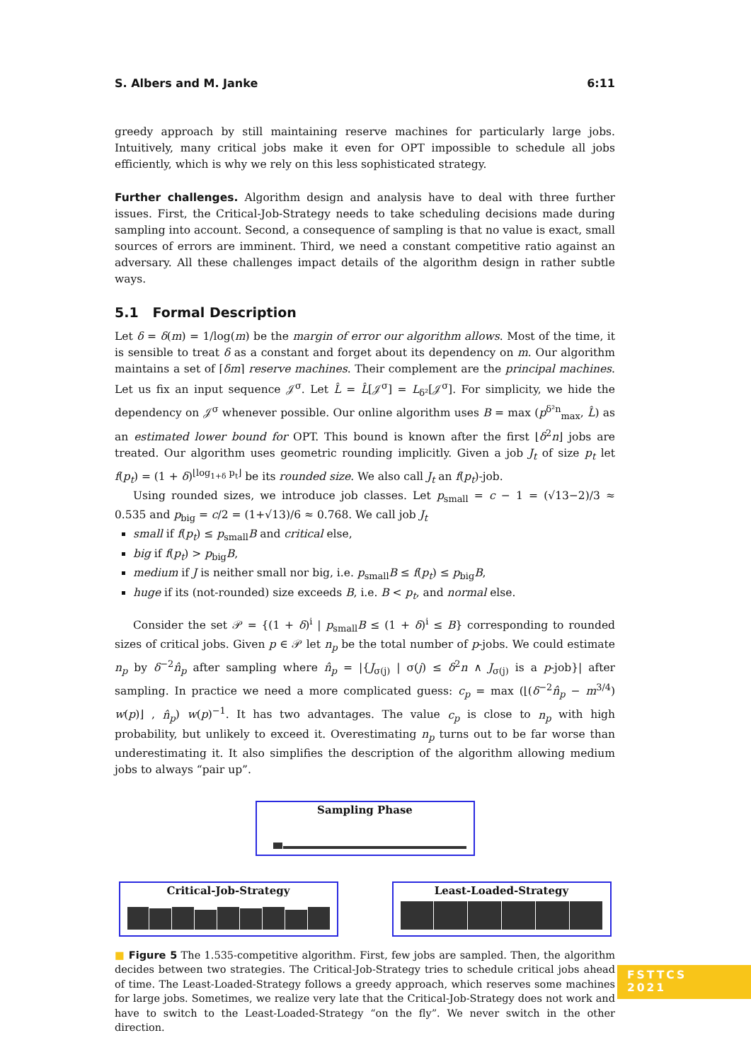S. Albers and M. Janke 6:11
greedy approach by still maintaining reserve machines for particularly large jobs. Intuitively, many critical jobs make it even for OPT impossible to schedule all jobs efficiently, which is why we rely on this less sophisticated strategy.
Further challenges. Algorithm design and analysis have to deal with three further issues. First, the Critical-Job-Strategy needs to take scheduling decisions made during sampling into account. Second, a consequence of sampling is that no value is exact, small sources of errors are imminent. Third, we need a constant competitive ratio against an adversary. All these challenges impact details of the algorithm design in rather subtle ways.
5.1 Formal Description
Let δ = δ(m) = 1/log(m) be the margin of error our algorithm allows. Most of the time, it is sensible to treat δ as a constant and forget about its dependency on m. Our algorithm maintains a set of ⌈δm⌉ reserve machines. Their complement are the principal machines. Let us fix an input sequence 𝒥<sup>σ</sup>. Let L̂ = L̂[𝒥<sup>σ</sup>] = L<sub>δ²</sub>[𝒥<sup>σ</sup>]. For simplicity, we hide the dependency on 𝒥<sup>σ</sup> whenever possible. Our online algorithm uses B = max (p<sup>δ²n</sup><sub>max</sub>, L̂) as an estimated lower bound for OPT. This bound is known after the first ⌊δ<sup>2</sup>n⌋ jobs are treated. Our algorithm uses geometric rounding implicitly. Given a job J<sub>t</sub> of size p<sub>t</sub> let f(p<sub>t</sub>) = (1 + δ)<sup>⌊log<sub>1+δ</sub> p<sub>t</sub>⌋</sup> be its rounded size. We also call J<sub>t</sub> an f(p<sub>t</sub>)-job.
Using rounded sizes, we introduce job classes. Let p<sub>small</sub> = c − 1 = (√13−2)/3 ≈ 0.535 and p<sub>big</sub> = c/2 = (1+√13)/6 ≈ 0.768. We call job J<sub>t</sub>
small if f(p<sub>t</sub>) ≤ p<sub>small</sub>B and critical else,
big if f(p<sub>t</sub>) > p<sub>big</sub>B,
medium if J is neither small nor big, i.e. p<sub>small</sub>B ≤ f(p<sub>t</sub>) ≤ p<sub>big</sub>B,
huge if its (not-rounded) size exceeds B, i.e. B < p<sub>t</sub>, and normal else.
Consider the set 𝒫 = {(1 + δ)<sup>i</sup> | p<sub>small</sub>B ≤ (1 + δ)<sup>i</sup> ≤ B} corresponding to rounded sizes of critical jobs. Given p ∈ 𝒫 let n<sub>p</sub> be the total number of p-jobs. We could estimate n<sub>p</sub> by δ<sup>−2</sup>n̂<sub>p</sub> after sampling where n̂<sub>p</sub> = |{J<sub>σ(j)</sub> | σ(j) ≤ δ<sup>2</sup>n ∧ J<sub>σ(j)</sub> is a p-job}| after sampling. In practice we need a more complicated guess: c<sub>p</sub> = max (⌊(δ<sup>−2</sup>n̂<sub>p</sub> − m<sup>3/4</sup>) w(p)⌋ , n̂<sub>p</sub>) w(p)<sup>−1</sup>. It has two advantages. The value c<sub>p</sub> is close to n<sub>p</sub> with high probability, but unlikely to exceed it. Overestimating n<sub>p</sub> turns out to be far worse than underestimating it. It also simplifies the description of the algorithm allowing medium jobs to always “pair up”.
Sampling Phase
Critical-Job-Strategy Least-Loaded-Strategy
■ Figure 5 The 1.535-competitive algorithm. First, few jobs are sampled. Then, the algorithm decides between two strategies. The Critical-Job-Strategy tries to schedule critical jobs ahead of time. The Least-Loaded-Strategy follows a greedy approach, which reserves some machines for large jobs. Sometimes, we realize very late that the Critical-Job-Strategy does not work and have to switch to the Least-Loaded-Strategy “on the fly”. We never switch in the other direction.
FSTTCS 2021